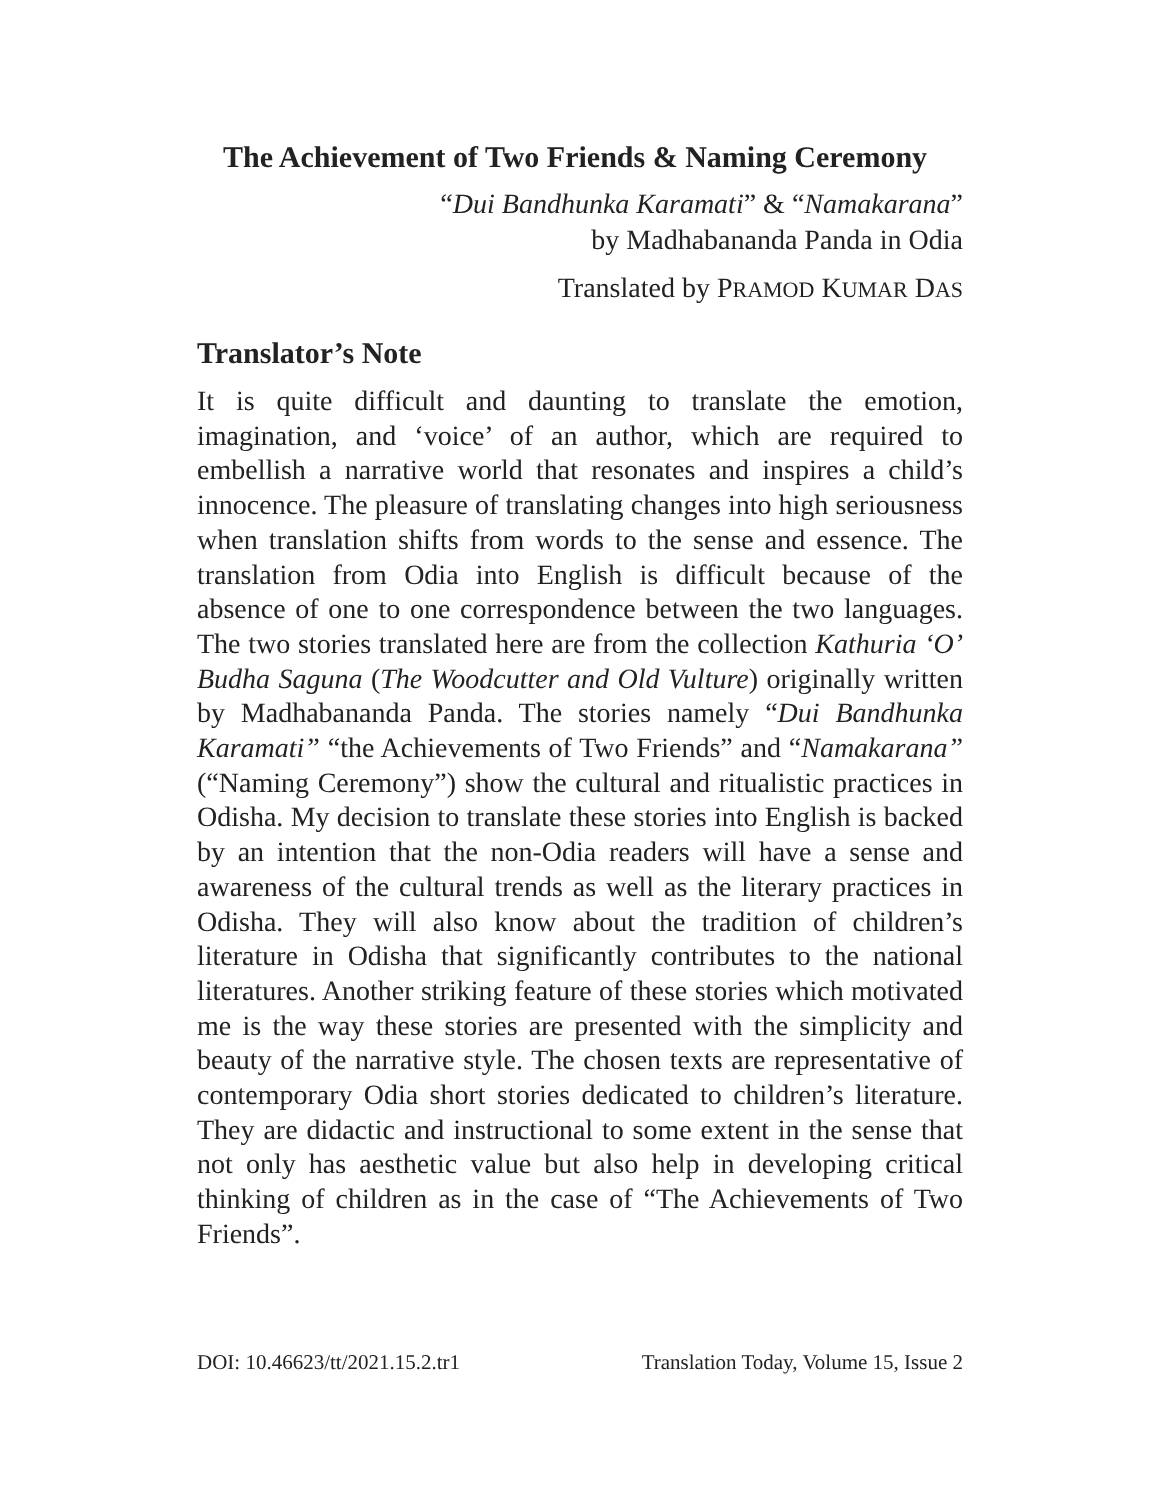The Achievement of Two Friends & Naming Ceremony
“Dui Bandhunka Karamati” & “Namakarana”
by Madhabananda Panda in Odia
Translated by PRAMOD KUMAR DAS
Translator’s Note
It is quite difficult and daunting to translate the emotion, imagination, and ‘voice’ of an author, which are required to embellish a narrative world that resonates and inspires a child’s innocence. The pleasure of translating changes into high seriousness when translation shifts from words to the sense and essence. The translation from Odia into English is difficult because of the absence of one to one correspondence between the two languages. The two stories translated here are from the collection Kathuria ‘O’ Budha Saguna (The Woodcutter and Old Vulture) originally written by Madhabananda Panda. The stories namely “Dui Bandhunka Karamati” “the Achievements of Two Friends” and “Namakarana” (“Naming Ceremony”) show the cultural and ritualistic practices in Odisha. My decision to translate these stories into English is backed by an intention that the non-Odia readers will have a sense and awareness of the cultural trends as well as the literary practices in Odisha. They will also know about the tradition of children’s literature in Odisha that significantly contributes to the national literatures. Another striking feature of these stories which motivated me is the way these stories are presented with the simplicity and beauty of the narrative style. The chosen texts are representative of contemporary Odia short stories dedicated to children’s literature. They are didactic and instructional to some extent in the sense that not only has aesthetic value but also help in developing critical thinking of children as in the case of “The Achievements of Two Friends”.
DOI: 10.46623/tt/2021.15.2.tr1 Translation Today, Volume 15, Issue 2